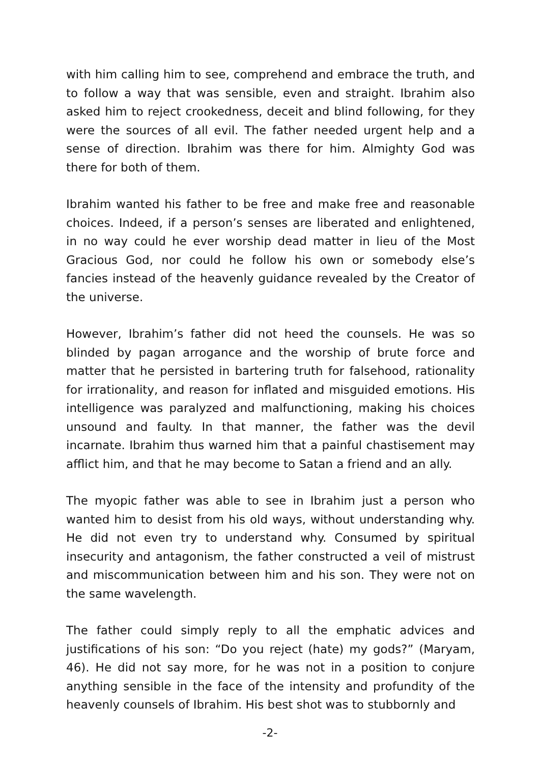with him calling him to see, comprehend and embrace the truth, and to follow a way that was sensible, even and straight. Ibrahim also asked him to reject crookedness, deceit and blind following, for they were the sources of all evil. The father needed urgent help and a sense of direction. Ibrahim was there for him. Almighty God was there for both of them.
Ibrahim wanted his father to be free and make free and reasonable choices. Indeed, if a person’s senses are liberated and enlightened, in no way could he ever worship dead matter in lieu of the Most Gracious God, nor could he follow his own or somebody else’s fancies instead of the heavenly guidance revealed by the Creator of the universe.
However, Ibrahim’s father did not heed the counsels. He was so blinded by pagan arrogance and the worship of brute force and matter that he persisted in bartering truth for falsehood, rationality for irrationality, and reason for inflated and misguided emotions. His intelligence was paralyzed and malfunctioning, making his choices unsound and faulty. In that manner, the father was the devil incarnate. Ibrahim thus warned him that a painful chastisement may afflict him, and that he may become to Satan a friend and an ally.
The myopic father was able to see in Ibrahim just a person who wanted him to desist from his old ways, without understanding why. He did not even try to understand why. Consumed by spiritual insecurity and antagonism, the father constructed a veil of mistrust and miscommunication between him and his son. They were not on the same wavelength.
The father could simply reply to all the emphatic advices and justifications of his son: “Do you reject (hate) my gods?” (Maryam, 46). He did not say more, for he was not in a position to conjure anything sensible in the face of the intensity and profundity of the heavenly counsels of Ibrahim. His best shot was to stubbornly and
-2-